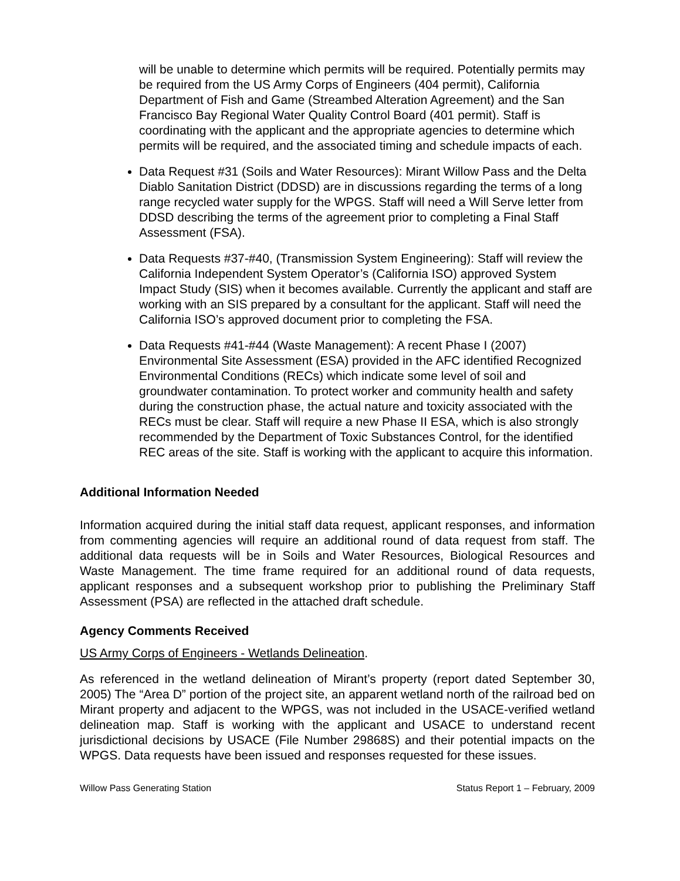will be unable to determine which permits will be required. Potentially permits may be required from the US Army Corps of Engineers (404 permit), California Department of Fish and Game (Streambed Alteration Agreement) and the San Francisco Bay Regional Water Quality Control Board (401 permit). Staff is coordinating with the applicant and the appropriate agencies to determine which permits will be required, and the associated timing and schedule impacts of each.
Data Request #31 (Soils and Water Resources): Mirant Willow Pass and the Delta Diablo Sanitation District (DDSD) are in discussions regarding the terms of a long range recycled water supply for the WPGS. Staff will need a Will Serve letter from DDSD describing the terms of the agreement prior to completing a Final Staff Assessment (FSA).
Data Requests #37-#40, (Transmission System Engineering): Staff will review the California Independent System Operator’s (California ISO) approved System Impact Study (SIS) when it becomes available. Currently the applicant and staff are working with an SIS prepared by a consultant for the applicant. Staff will need the California ISO’s approved document prior to completing the FSA.
Data Requests #41-#44 (Waste Management): A recent Phase I (2007) Environmental Site Assessment (ESA) provided in the AFC identified Recognized Environmental Conditions (RECs) which indicate some level of soil and groundwater contamination. To protect worker and community health and safety during the construction phase, the actual nature and toxicity associated with the RECs must be clear. Staff will require a new Phase II ESA, which is also strongly recommended by the Department of Toxic Substances Control, for the identified REC areas of the site. Staff is working with the applicant to acquire this information.
Additional Information Needed
Information acquired during the initial staff data request, applicant responses, and information from commenting agencies will require an additional round of data request from staff. The additional data requests will be in Soils and Water Resources, Biological Resources and Waste Management. The time frame required for an additional round of data requests, applicant responses and a subsequent workshop prior to publishing the Preliminary Staff Assessment (PSA) are reflected in the attached draft schedule.
Agency Comments Received
US Army Corps of Engineers - Wetlands Delineation.
As referenced in the wetland delineation of Mirant’s property (report dated September 30, 2005) The “Area D” portion of the project site, an apparent wetland north of the railroad bed on Mirant property and adjacent to the WPGS, was not included in the USACE-verified wetland delineation map. Staff is working with the applicant and USACE to understand recent jurisdictional decisions by USACE (File Number 29868S) and their potential impacts on the WPGS. Data requests have been issued and responses requested for these issues.
Willow Pass Generating Station Status Report 1 – February, 2009